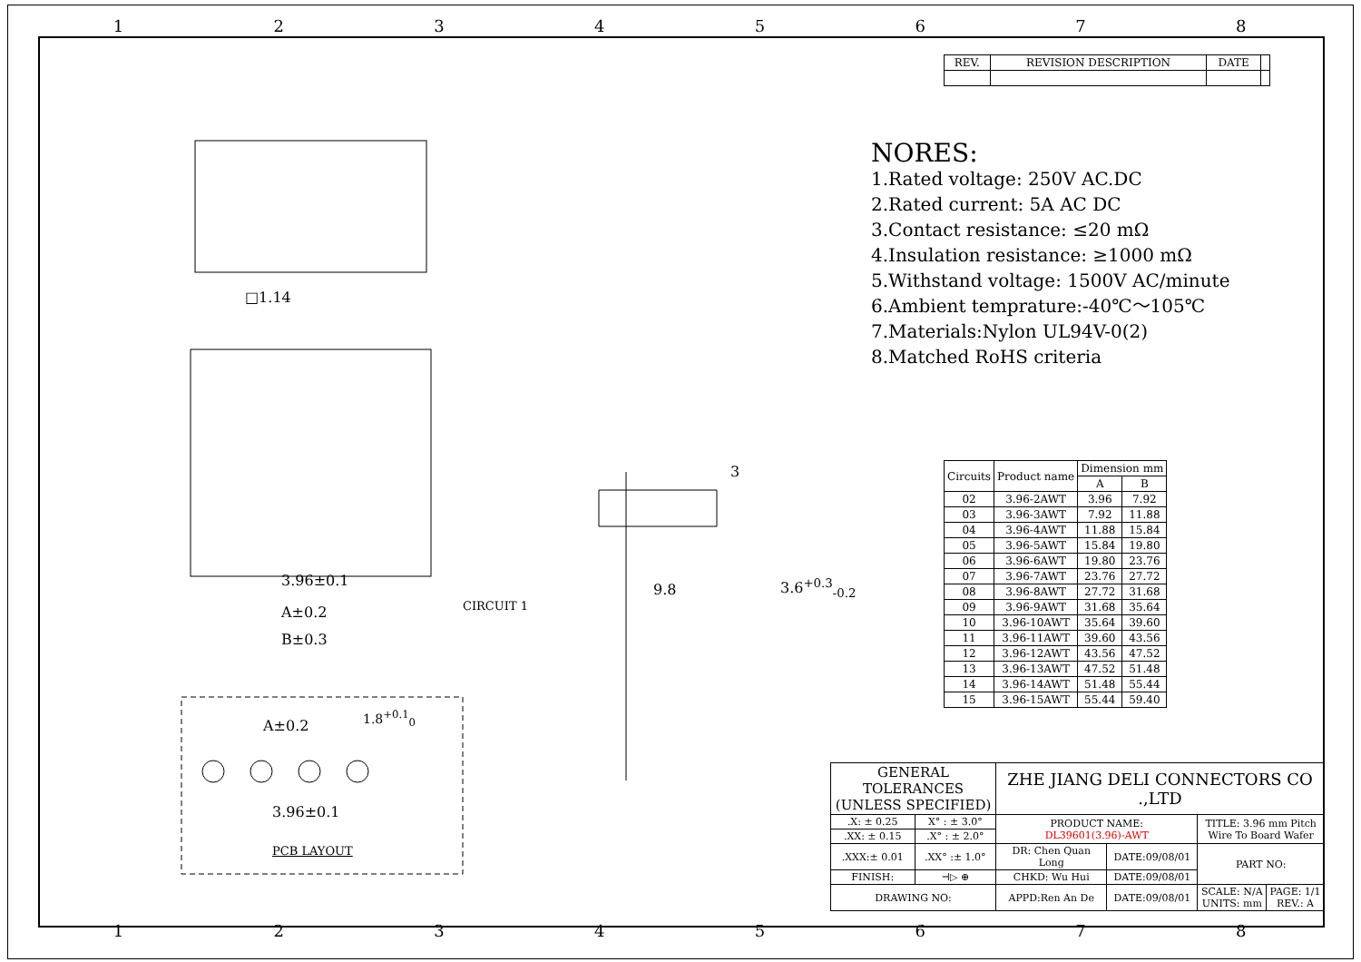1 2 3 4 5 6 7 8
□1.14
3.96±0.1
A±0.2
B±0.3
CIRCUIT 1
3
9.8 3.6<sup>+0.3</sup><sub>-0.2</sub>
A±0.2
1.8<sup>+0.1</sup><sub>0</sub>
3.96±0.1
PCB LAYOUT
| REV. | REVISION DESCRIPTION | DATE | |
| --- | --- | --- | --- |
NORES:
1.Rated voltage: 250V AC.DC
2.Rated current: 5A AC DC
3.Contact resistance: ≤20 mΩ
4.Insulation resistance: ≥1000 mΩ
5.Withstand voltage: 1500V AC/minute
6.Ambient temprature:-40℃～105℃
7.Materials:Nylon UL94V-0(2)
8.Matched RoHS criteria
| Circuits | Product name | Dimension mm | |
| --- | --- | --- | --- |
| | | A | B |
| 02 | 3.96-2AWT | 3.96 | 7.92 |
| 03 | 3.96-3AWT | 7.92 | 11.88 |
| 04 | 3.96-4AWT | 11.88 | 15.84 |
| 05 | 3.96-5AWT | 15.84 | 19.80 |
| 06 | 3.96-6AWT | 19.80 | 23.76 |
| 07 | 3.96-7AWT | 23.76 | 27.72 |
| 08 | 3.96-8AWT | 27.72 | 31.68 |
| 09 | 3.96-9AWT | 31.68 | 35.64 |
| 10 | 3.96-10AWT | 35.64 | 39.60 |
| 11 | 3.96-11AWT | 39.60 | 43.56 |
| 12 | 3.96-12AWT | 43.56 | 47.52 |
| 13 | 3.96-13AWT | 47.52 | 51.48 |
| 14 | 3.96-14AWT | 51.48 | 55.44 |
| 15 | 3.96-15AWT | 55.44 | 59.40 |
| GENERAL TOLERANCES (UNLESS SPECIFIED) | | ZHE JIANG DELI CONNECTORS CO .,LTD | | | |
| .X: ± 0.25 | X° : ± 3.0° | PRODUCT NAME: DL39601(3.96)-AWT | | TITLE: 3.96 mm Pitch Wire To Board Wafer | |
| .XX: ± 0.15 | .X° : ± 2.0° | | | | |
| .XXX:± 0.01 | .XX° :± 1.0° | DR: Chen Quan Long | DATE:09/08/01 | PART NO: | |
| FINISH: | ⊣▷ ⊕ | CHKD: Wu Hui | DATE:09/08/01 | | |
| DRAWING NO: | | APPD:Ren An De | DATE:09/08/01 | SCALE: N/A UNITS: mm | PAGE: 1/1 REV.: A |
1 2 3 4 5 6 7 8